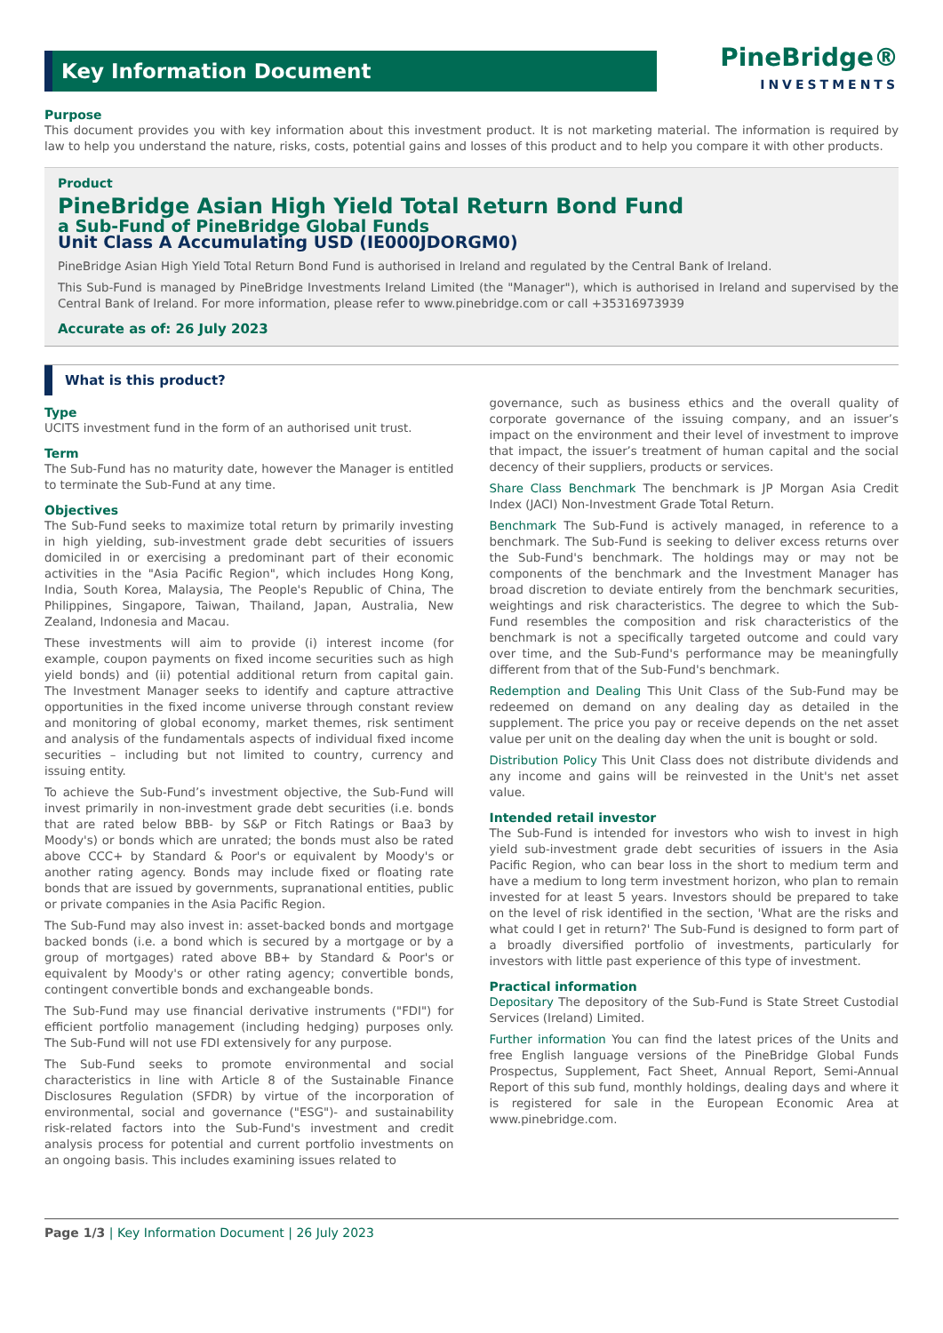Key Information Document
PineBridge®
INVESTMENTS
Purpose
This document provides you with key information about this investment product. It is not marketing material. The information is required by law to help you understand the nature, risks, costs, potential gains and losses of this product and to help you compare it with other products.
Product
PineBridge Asian High Yield Total Return Bond Fund
a Sub-Fund of PineBridge Global Funds
Unit Class A Accumulating USD (IE000JDORGM0)
PineBridge Asian High Yield Total Return Bond Fund is authorised in Ireland and regulated by the Central Bank of Ireland.
This Sub-Fund is managed by PineBridge Investments Ireland Limited (the "Manager"), which is authorised in Ireland and supervised by the Central Bank of Ireland. For more information, please refer to www.pinebridge.com or call +35316973939
Accurate as of: 26 July 2023
What is this product?
Type
UCITS investment fund in the form of an authorised unit trust.
Term
The Sub-Fund has no maturity date, however the Manager is entitled to terminate the Sub-Fund at any time.
Objectives
The Sub-Fund seeks to maximize total return by primarily investing in high yielding, sub-investment grade debt securities of issuers domiciled in or exercising a predominant part of their economic activities in the "Asia Pacific Region", which includes Hong Kong, India, South Korea, Malaysia, The People's Republic of China, The Philippines, Singapore, Taiwan, Thailand, Japan, Australia, New Zealand, Indonesia and Macau.
These investments will aim to provide (i) interest income (for example, coupon payments on fixed income securities such as high yield bonds) and (ii) potential additional return from capital gain. The Investment Manager seeks to identify and capture attractive opportunities in the fixed income universe through constant review and monitoring of global economy, market themes, risk sentiment and analysis of the fundamentals aspects of individual fixed income securities – including but not limited to country, currency and issuing entity.
To achieve the Sub-Fund’s investment objective, the Sub-Fund will invest primarily in non-investment grade debt securities (i.e. bonds that are rated below BBB- by S&P or Fitch Ratings or Baa3 by Moody's) or bonds which are unrated; the bonds must also be rated above CCC+ by Standard & Poor's or equivalent by Moody's or another rating agency. Bonds may include fixed or floating rate bonds that are issued by governments, supranational entities, public or private companies in the Asia Pacific Region.
The Sub-Fund may also invest in: asset-backed bonds and mortgage backed bonds (i.e. a bond which is secured by a mortgage or by a group of mortgages) rated above BB+ by Standard & Poor's or equivalent by Moody's or other rating agency; convertible bonds, contingent convertible bonds and exchangeable bonds.
The Sub-Fund may use financial derivative instruments ("FDI") for efficient portfolio management (including hedging) purposes only. The Sub-Fund will not use FDI extensively for any purpose.
The Sub-Fund seeks to promote environmental and social characteristics in line with Article 8 of the Sustainable Finance Disclosures Regulation (SFDR) by virtue of the incorporation of environmental, social and governance ("ESG")- and sustainability risk-related factors into the Sub-Fund's investment and credit analysis process for potential and current portfolio investments on an ongoing basis. This includes examining issues related to
governance, such as business ethics and the overall quality of corporate governance of the issuing company, and an issuer’s impact on the environment and their level of investment to improve that impact, the issuer’s treatment of human capital and the social decency of their suppliers, products or services.
Share Class Benchmark The benchmark is JP Morgan Asia Credit Index (JACI) Non-Investment Grade Total Return.
Benchmark The Sub-Fund is actively managed, in reference to a benchmark. The Sub-Fund is seeking to deliver excess returns over the Sub-Fund's benchmark. The holdings may or may not be components of the benchmark and the Investment Manager has broad discretion to deviate entirely from the benchmark securities, weightings and risk characteristics. The degree to which the Sub-Fund resembles the composition and risk characteristics of the benchmark is not a specifically targeted outcome and could vary over time, and the Sub-Fund's performance may be meaningfully different from that of the Sub-Fund's benchmark.
Redemption and Dealing This Unit Class of the Sub-Fund may be redeemed on demand on any dealing day as detailed in the supplement. The price you pay or receive depends on the net asset value per unit on the dealing day when the unit is bought or sold.
Distribution Policy This Unit Class does not distribute dividends and any income and gains will be reinvested in the Unit's net asset value.
Intended retail investor
The Sub-Fund is intended for investors who wish to invest in high yield sub-investment grade debt securities of issuers in the Asia Pacific Region, who can bear loss in the short to medium term and have a medium to long term investment horizon, who plan to remain invested for at least 5 years. Investors should be prepared to take on the level of risk identified in the section, 'What are the risks and what could I get in return?' The Sub-Fund is designed to form part of a broadly diversified portfolio of investments, particularly for investors with little past experience of this type of investment.
Practical information
Depositary The depository of the Sub-Fund is State Street Custodial Services (Ireland) Limited.
Further information You can find the latest prices of the Units and free English language versions of the PineBridge Global Funds Prospectus, Supplement, Fact Sheet, Annual Report, Semi-Annual Report of this sub fund, monthly holdings, dealing days and where it is registered for sale in the European Economic Area at www.pinebridge.com.
Page 1/3 | Key Information Document | 26 July 2023